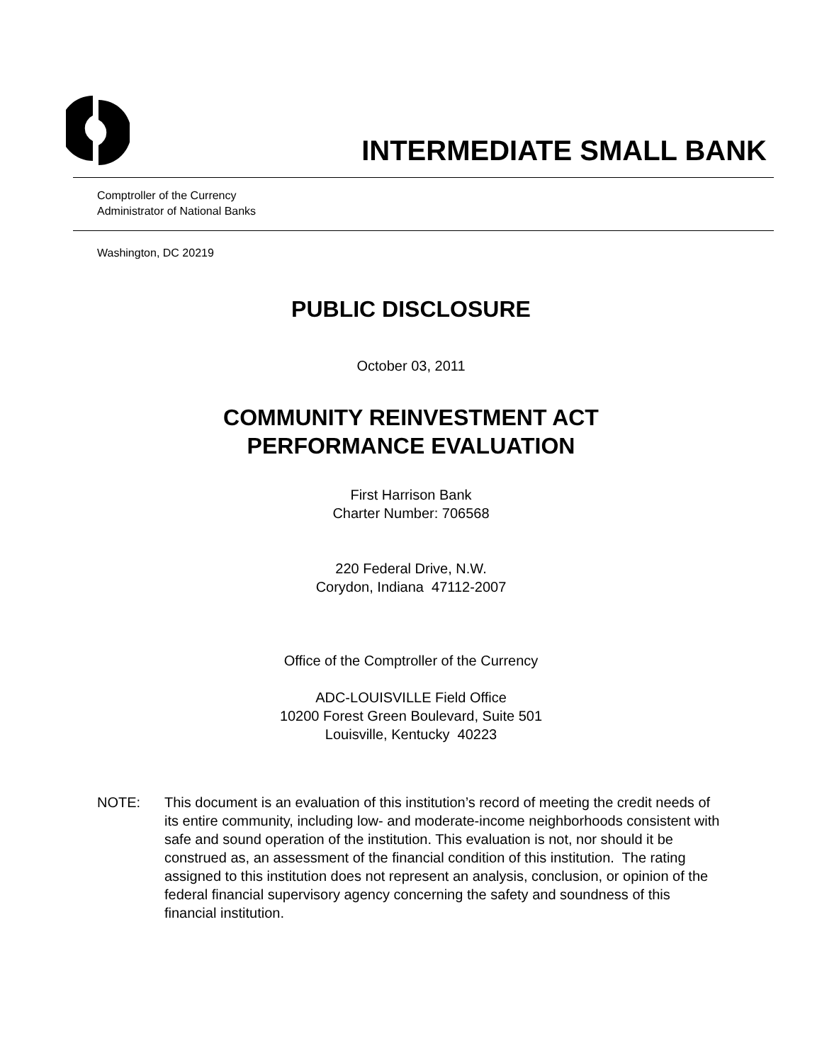INTERMEDIATE SMALL BANK
Comptroller of the Currency
Administrator of National Banks
Washington, DC 20219
PUBLIC DISCLOSURE
October 03, 2011
COMMUNITY REINVESTMENT ACT
PERFORMANCE EVALUATION
First Harrison Bank
Charter Number: 706568
220 Federal Drive, N.W.
Corydon, Indiana 47112-2007
Office of the Comptroller of the Currency
ADC-LOUISVILLE Field Office
10200 Forest Green Boulevard, Suite 501
Louisville, Kentucky 40223
NOTE: This document is an evaluation of this institution’s record of meeting the credit needs of its entire community, including low- and moderate-income neighborhoods consistent with safe and sound operation of the institution. This evaluation is not, nor should it be construed as, an assessment of the financial condition of this institution. The rating assigned to this institution does not represent an analysis, conclusion, or opinion of the federal financial supervisory agency concerning the safety and soundness of this financial institution.